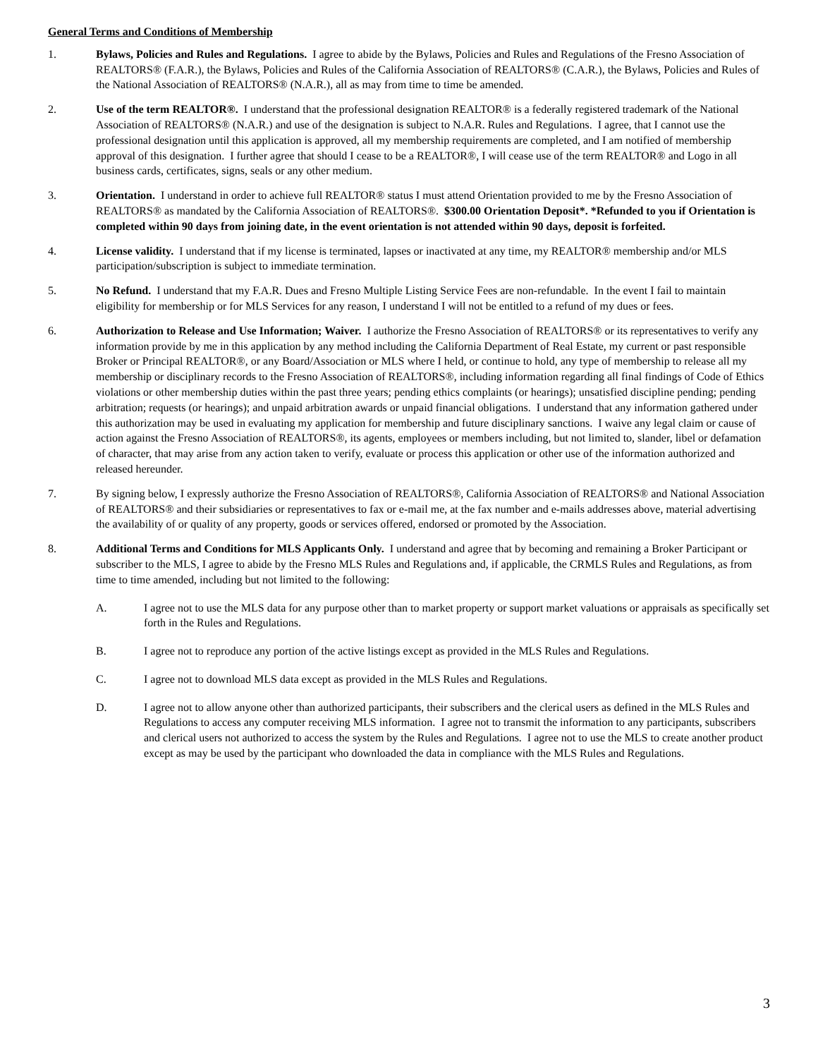General Terms and Conditions of Membership
1. Bylaws, Policies and Rules and Regulations. I agree to abide by the Bylaws, Policies and Rules and Regulations of the Fresno Association of REALTORS® (F.A.R.), the Bylaws, Policies and Rules of the California Association of REALTORS® (C.A.R.), the Bylaws, Policies and Rules of the National Association of REALTORS® (N.A.R.), all as may from time to time be amended.
2. Use of the term REALTOR®. I understand that the professional designation REALTOR® is a federally registered trademark of the National Association of REALTORS® (N.A.R.) and use of the designation is subject to N.A.R. Rules and Regulations. I agree, that I cannot use the professional designation until this application is approved, all my membership requirements are completed, and I am notified of membership approval of this designation. I further agree that should I cease to be a REALTOR®, I will cease use of the term REALTOR® and Logo in all business cards, certificates, signs, seals or any other medium.
3. Orientation. I understand in order to achieve full REALTOR® status I must attend Orientation provided to me by the Fresno Association of REALTORS® as mandated by the California Association of REALTORS®. $300.00 Orientation Deposit*. *Refunded to you if Orientation is completed within 90 days from joining date, in the event orientation is not attended within 90 days, deposit is forfeited.
4. License validity. I understand that if my license is terminated, lapses or inactivated at any time, my REALTOR® membership and/or MLS participation/subscription is subject to immediate termination.
5. No Refund. I understand that my F.A.R. Dues and Fresno Multiple Listing Service Fees are non-refundable. In the event I fail to maintain eligibility for membership or for MLS Services for any reason, I understand I will not be entitled to a refund of my dues or fees.
6. Authorization to Release and Use Information; Waiver. I authorize the Fresno Association of REALTORS® or its representatives to verify any information provide by me in this application by any method including the California Department of Real Estate, my current or past responsible Broker or Principal REALTOR®, or any Board/Association or MLS where I held, or continue to hold, any type of membership to release all my membership or disciplinary records to the Fresno Association of REALTORS®, including information regarding all final findings of Code of Ethics violations or other membership duties within the past three years; pending ethics complaints (or hearings); unsatisfied discipline pending; pending arbitration; requests (or hearings); and unpaid arbitration awards or unpaid financial obligations. I understand that any information gathered under this authorization may be used in evaluating my application for membership and future disciplinary sanctions. I waive any legal claim or cause of action against the Fresno Association of REALTORS®, its agents, employees or members including, but not limited to, slander, libel or defamation of character, that may arise from any action taken to verify, evaluate or process this application or other use of the information authorized and released hereunder.
7. By signing below, I expressly authorize the Fresno Association of REALTORS®, California Association of REALTORS® and National Association of REALTORS® and their subsidiaries or representatives to fax or e-mail me, at the fax number and e-mails addresses above, material advertising the availability of or quality of any property, goods or services offered, endorsed or promoted by the Association.
8. Additional Terms and Conditions for MLS Applicants Only. I understand and agree that by becoming and remaining a Broker Participant or subscriber to the MLS, I agree to abide by the Fresno MLS Rules and Regulations and, if applicable, the CRMLS Rules and Regulations, as from time to time amended, including but not limited to the following:
A. I agree not to use the MLS data for any purpose other than to market property or support market valuations or appraisals as specifically set forth in the Rules and Regulations.
B. I agree not to reproduce any portion of the active listings except as provided in the MLS Rules and Regulations.
C. I agree not to download MLS data except as provided in the MLS Rules and Regulations.
D. I agree not to allow anyone other than authorized participants, their subscribers and the clerical users as defined in the MLS Rules and Regulations to access any computer receiving MLS information. I agree not to transmit the information to any participants, subscribers and clerical users not authorized to access the system by the Rules and Regulations. I agree not to use the MLS to create another product except as may be used by the participant who downloaded the data in compliance with the MLS Rules and Regulations.
3